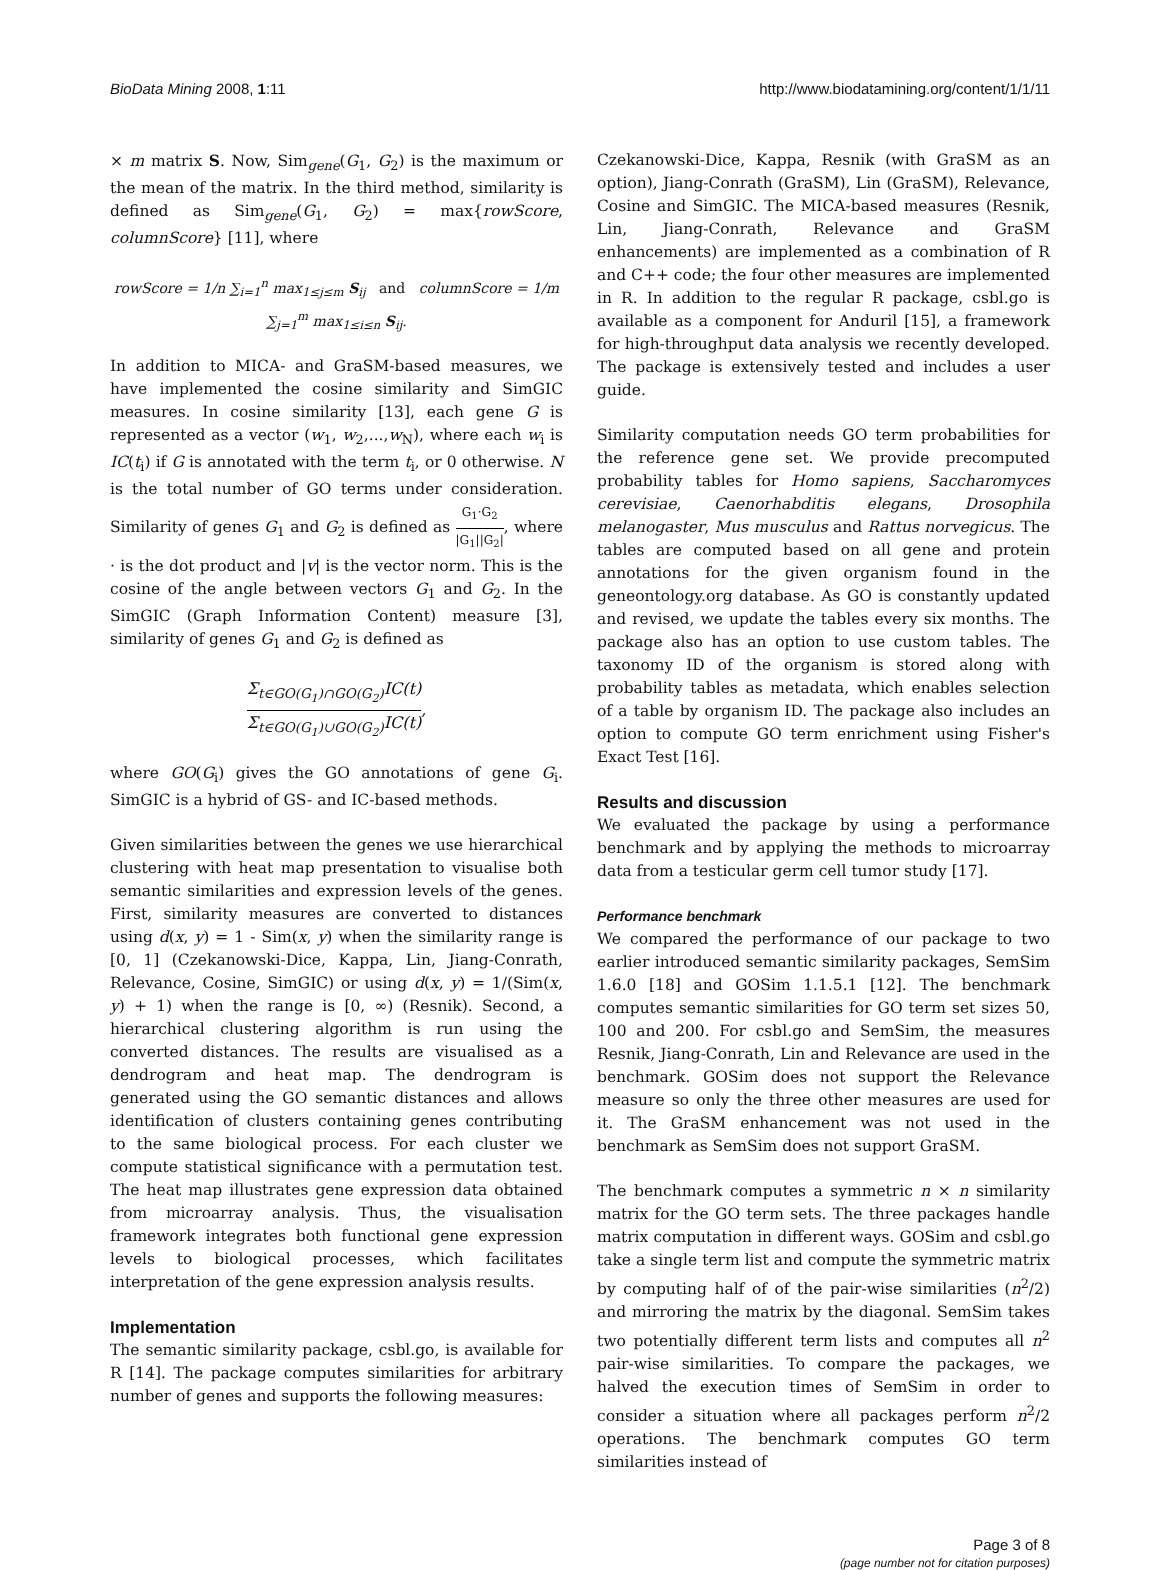BioData Mining 2008, 1:11 http://www.biodatamining.org/content/1/1/11
× m matrix S. Now, Sim<sub>gene</sub>(G<sub>1</sub>, G<sub>2</sub>) is the maximum or the mean of the matrix. In the third method, similarity is defined as Sim<sub>gene</sub>(G<sub>1</sub>, G<sub>2</sub>) = max{rowScore, columnScore} [11], where
rowScore = 1/n ∑<sub>i=1</sub><sup>n</sup> max<sub>1≤j≤m</sub> S<sub>ij</sub> and columnScore = 1/m ∑<sub>j=1</sub><sup>m</sup> max<sub>1≤i≤n</sub> S<sub>ij</sub>.
In addition to MICA- and GraSM-based measures, we have implemented the cosine similarity and SimGIC measures. In cosine similarity [13], each gene G is represented as a vector (w<sub>1</sub>, w<sub>2</sub>,...,w<sub>N</sub>), where each w<sub>i</sub> is IC(t<sub>i</sub>) if G is annotated with the term t<sub>i</sub>, or 0 otherwise. N is the total number of GO terms under consideration. Similarity of genes G<sub>1</sub> and G<sub>2</sub> is defined as G<sub>1</sub>·G<sub>2</sub> |G<sub>1</sub>||G<sub>2</sub>|, where · is the dot product and |v| is the vector norm. This is the cosine of the angle between vectors G<sub>1</sub> and G<sub>2</sub>. In the SimGIC (Graph Information Content) measure [3], similarity of genes G<sub>1</sub> and G<sub>2</sub> is defined as
Σ<sub>t∈GO(G<sub>1</sub>)∩GO(G<sub>2</sub>)</sub>IC(t) Σ<sub>t∈GO(G<sub>1</sub>)∪GO(G<sub>2</sub>)</sub>IC(t),
where GO(G<sub>i</sub>) gives the GO annotations of gene G<sub>i</sub>. SimGIC is a hybrid of GS- and IC-based methods.
Given similarities between the genes we use hierarchical clustering with heat map presentation to visualise both semantic similarities and expression levels of the genes. First, similarity measures are converted to distances using d(x, y) = 1 - Sim(x, y) when the similarity range is [0, 1] (Czekanowski-Dice, Kappa, Lin, Jiang-Conrath, Relevance, Cosine, SimGIC) or using d(x, y) = 1/(Sim(x, y) + 1) when the range is [0, ∞) (Resnik). Second, a hierarchical clustering algorithm is run using the converted distances. The results are visualised as a dendrogram and heat map. The dendrogram is generated using the GO semantic distances and allows identification of clusters containing genes contributing to the same biological process. For each cluster we compute statistical significance with a permutation test. The heat map illustrates gene expression data obtained from microarray analysis. Thus, the visualisation framework integrates both functional gene expression levels to biological processes, which facilitates interpretation of the gene expression analysis results.
Implementation
The semantic similarity package, csbl.go, is available for R [14]. The package computes similarities for arbitrary number of genes and supports the following measures:
Czekanowski-Dice, Kappa, Resnik (with GraSM as an option), Jiang-Conrath (GraSM), Lin (GraSM), Relevance, Cosine and SimGIC. The MICA-based measures (Resnik, Lin, Jiang-Conrath, Relevance and GraSM enhancements) are implemented as a combination of R and C++ code; the four other measures are implemented in R. In addition to the regular R package, csbl.go is available as a component for Anduril [15], a framework for high-throughput data analysis we recently developed. The package is extensively tested and includes a user guide.
Similarity computation needs GO term probabilities for the reference gene set. We provide precomputed probability tables for Homo sapiens, Saccharomyces cerevisiae, Caenorhabditis elegans, Drosophila melanogaster, Mus musculus and Rattus norvegicus. The tables are computed based on all gene and protein annotations for the given organism found in the geneontology.org database. As GO is constantly updated and revised, we update the tables every six months. The package also has an option to use custom tables. The taxonomy ID of the organism is stored along with probability tables as metadata, which enables selection of a table by organism ID. The package also includes an option to compute GO term enrichment using Fisher's Exact Test [16].
Results and discussion
We evaluated the package by using a performance benchmark and by applying the methods to microarray data from a testicular germ cell tumor study [17].
Performance benchmark
We compared the performance of our package to two earlier introduced semantic similarity packages, SemSim 1.6.0 [18] and GOSim 1.1.5.1 [12]. The benchmark computes semantic similarities for GO term set sizes 50, 100 and 200. For csbl.go and SemSim, the measures Resnik, Jiang-Conrath, Lin and Relevance are used in the benchmark. GOSim does not support the Relevance measure so only the three other measures are used for it. The GraSM enhancement was not used in the benchmark as SemSim does not support GraSM.
The benchmark computes a symmetric n × n similarity matrix for the GO term sets. The three packages handle matrix computation in different ways. GOSim and csbl.go take a single term list and compute the symmetric matrix by computing half of of the pair-wise similarities (n<sup>2</sup>/2) and mirroring the matrix by the diagonal. SemSim takes two potentially different term lists and computes all n<sup>2</sup> pair-wise similarities. To compare the packages, we halved the execution times of SemSim in order to consider a situation where all packages perform n<sup>2</sup>/2 operations. The benchmark computes GO term similarities instead of
Page 3 of 8
(page number not for citation purposes)